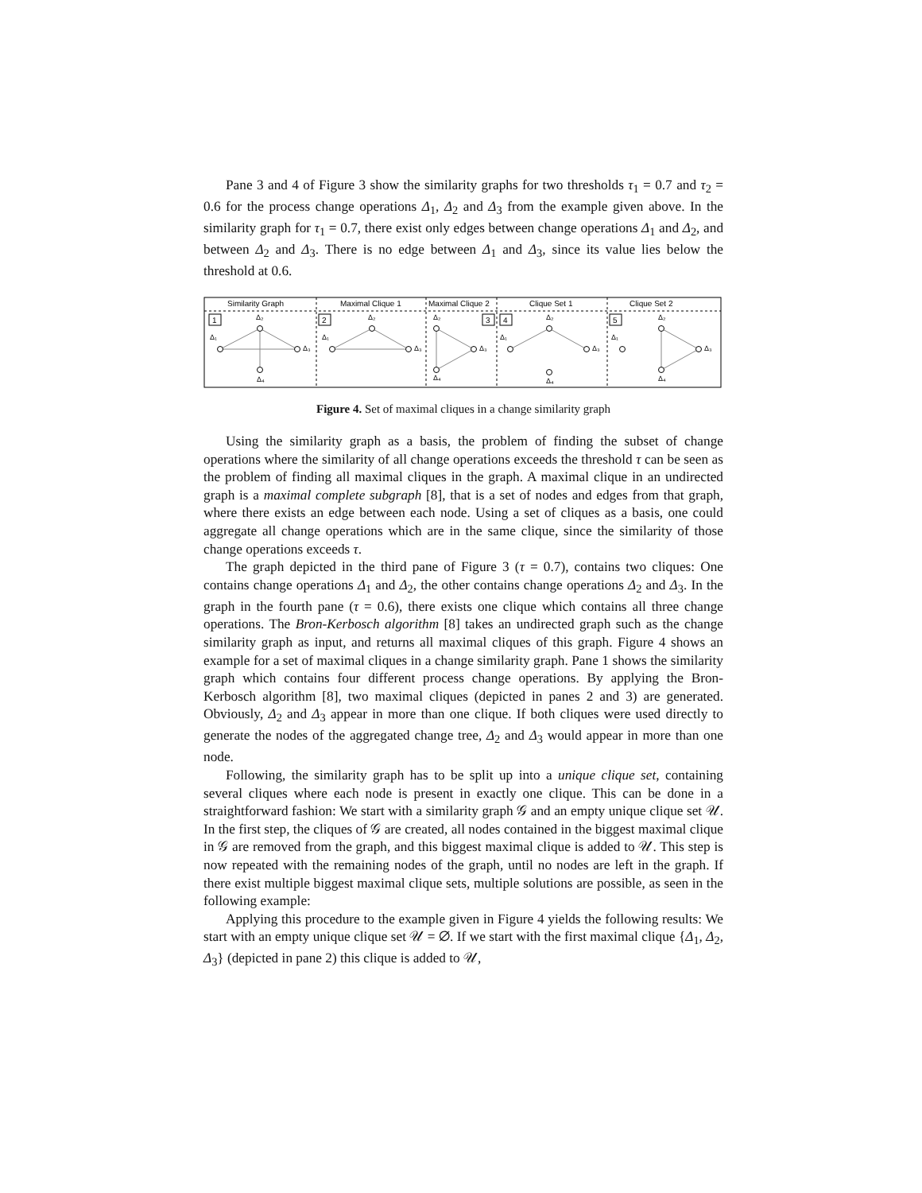Pane 3 and 4 of Figure 3 show the similarity graphs for two thresholds τ<sub>1</sub> = 0.7 and τ<sub>2</sub> = 0.6 for the process change operations Δ<sub>1</sub>, Δ<sub>2</sub> and Δ<sub>3</sub> from the example given above. In the similarity graph for τ<sub>1</sub> = 0.7, there exist only edges between change operations Δ<sub>1</sub> and Δ<sub>2</sub>, and between Δ<sub>2</sub> and Δ<sub>3</sub>. There is no edge between Δ<sub>1</sub> and Δ<sub>3</sub>, since its value lies below the threshold at 0.6.
Similarity Graph
Maximal Clique 1
Maximal Clique 2
Clique Set 1
Clique Set 2
1
2
3
4
5
Δ₁
Δ₂
Δ₃
Δ₄
Δ₁
Δ₂
Δ₃
Δ₂
Δ₃
Δ₄
Δ₁
Δ₂
Δ₃
Δ₄
Δ₁
Δ₂
Δ₃
Δ₄
Figure 4. Set of maximal cliques in a change similarity graph
Using the similarity graph as a basis, the problem of finding the subset of change operations where the similarity of all change operations exceeds the threshold τ can be seen as the problem of finding all maximal cliques in the graph. A maximal clique in an undirected graph is a maximal complete subgraph [8], that is a set of nodes and edges from that graph, where there exists an edge between each node. Using a set of cliques as a basis, one could aggregate all change operations which are in the same clique, since the similarity of those change operations exceeds τ.
The graph depicted in the third pane of Figure 3 (τ = 0.7), contains two cliques: One contains change operations Δ<sub>1</sub> and Δ<sub>2</sub>, the other contains change operations Δ<sub>2</sub> and Δ<sub>3</sub>. In the graph in the fourth pane (τ = 0.6), there exists one clique which contains all three change operations. The Bron-Kerbosch algorithm [8] takes an undirected graph such as the change similarity graph as input, and returns all maximal cliques of this graph. Figure 4 shows an example for a set of maximal cliques in a change similarity graph. Pane 1 shows the similarity graph which contains four different process change operations. By applying the Bron-Kerbosch algorithm [8], two maximal cliques (depicted in panes 2 and 3) are generated. Obviously, Δ<sub>2</sub> and Δ<sub>3</sub> appear in more than one clique. If both cliques were used directly to generate the nodes of the aggregated change tree, Δ<sub>2</sub> and Δ<sub>3</sub> would appear in more than one node.
Following, the similarity graph has to be split up into a unique clique set, containing several cliques where each node is present in exactly one clique. This can be done in a straightforward fashion: We start with a similarity graph 𝒢 and an empty unique clique set 𝒰. In the first step, the cliques of 𝒢 are created, all nodes contained in the biggest maximal clique in 𝒢 are removed from the graph, and this biggest maximal clique is added to 𝒰. This step is now repeated with the remaining nodes of the graph, until no nodes are left in the graph. If there exist multiple biggest maximal clique sets, multiple solutions are possible, as seen in the following example:
Applying this procedure to the example given in Figure 4 yields the following results: We start with an empty unique clique set 𝒰 = ∅. If we start with the first maximal clique {Δ<sub>1</sub>, Δ<sub>2</sub>, Δ<sub>3</sub>} (depicted in pane 2) this clique is added to 𝒰,